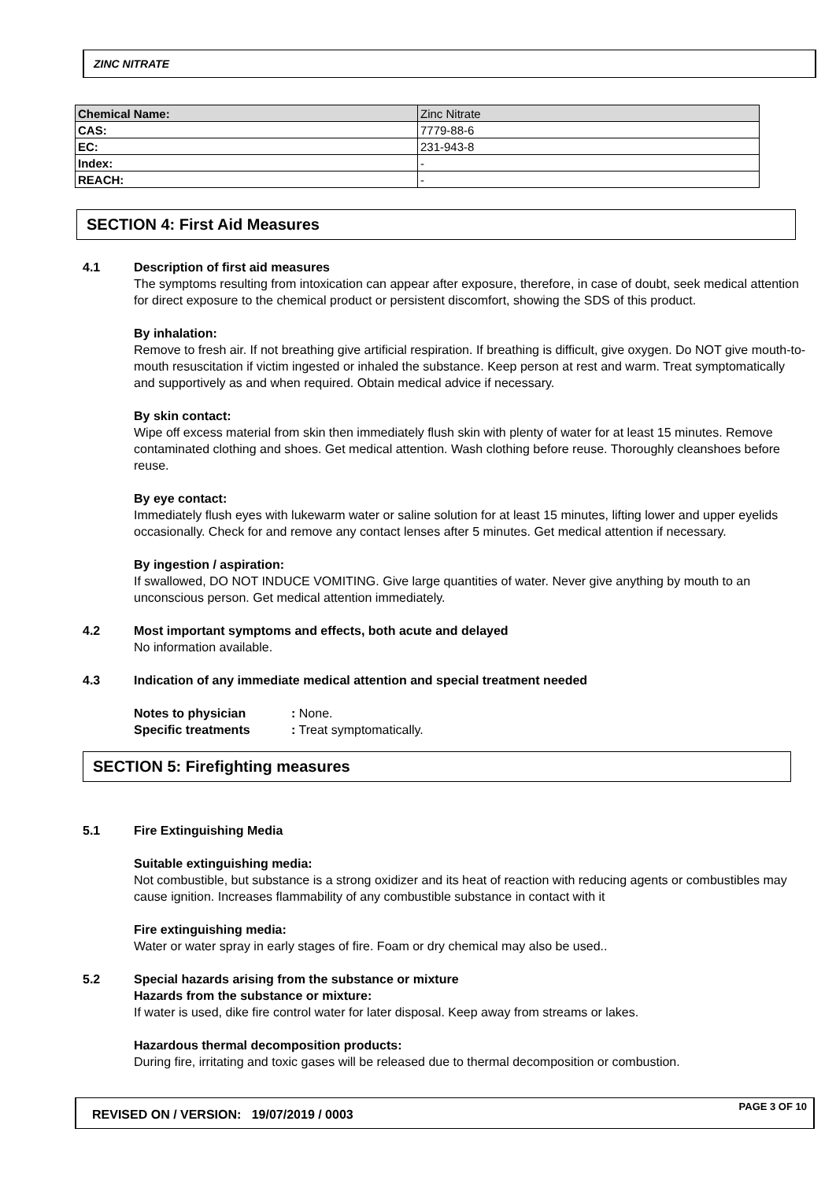ZINC NITRATE
| Chemical Name: | Zinc Nitrate |
| CAS: | 7779-88-6 |
| EC: | 231-943-8 |
| Index: | - |
| REACH: | - |
SECTION 4: First Aid Measures
4.1 Description of first aid measures
The symptoms resulting from intoxication can appear after exposure, therefore, in case of doubt, seek medical attention for direct exposure to the chemical product or persistent discomfort, showing the SDS of this product.
By inhalation:
Remove to fresh air. If not breathing give artificial respiration. If breathing is difficult, give oxygen. Do NOT give mouth-to-mouth resuscitation if victim ingested or inhaled the substance. Keep person at rest and warm. Treat symptomatically and supportively as and when required. Obtain medical advice if necessary.
By skin contact:
Wipe off excess material from skin then immediately flush skin with plenty of water for at least 15 minutes. Remove contaminated clothing and shoes. Get medical attention. Wash clothing before reuse. Thoroughly cleanshoes before reuse.
By eye contact:
Immediately flush eyes with lukewarm water or saline solution for at least 15 minutes, lifting lower and upper eyelids occasionally. Check for and remove any contact lenses after 5 minutes. Get medical attention if necessary.
By ingestion / aspiration:
If swallowed, DO NOT INDUCE VOMITING. Give large quantities of water. Never give anything by mouth to an unconscious person. Get medical attention immediately.
4.2 Most important symptoms and effects, both acute and delayed
No information available.
4.3 Indication of any immediate medical attention and special treatment needed
Notes to physician: None.
Specific treatments: Treat symptomatically.
SECTION 5: Firefighting measures
5.1 Fire Extinguishing Media
Suitable extinguishing media:
Not combustible, but substance is a strong oxidizer and its heat of reaction with reducing agents or combustibles may cause ignition. Increases flammability of any combustible substance in contact with it
Fire extinguishing media:
Water or water spray in early stages of fire. Foam or dry chemical may also be used..
5.2 Special hazards arising from the substance or mixture
Hazards from the substance or mixture:
If water is used, dike fire control water for later disposal. Keep away from streams or lakes.
Hazardous thermal decomposition products:
During fire, irritating and toxic gases will be released due to thermal decomposition or combustion.
REVISED ON / VERSION: 19/07/2019 / 0003
PAGE 3 OF 10